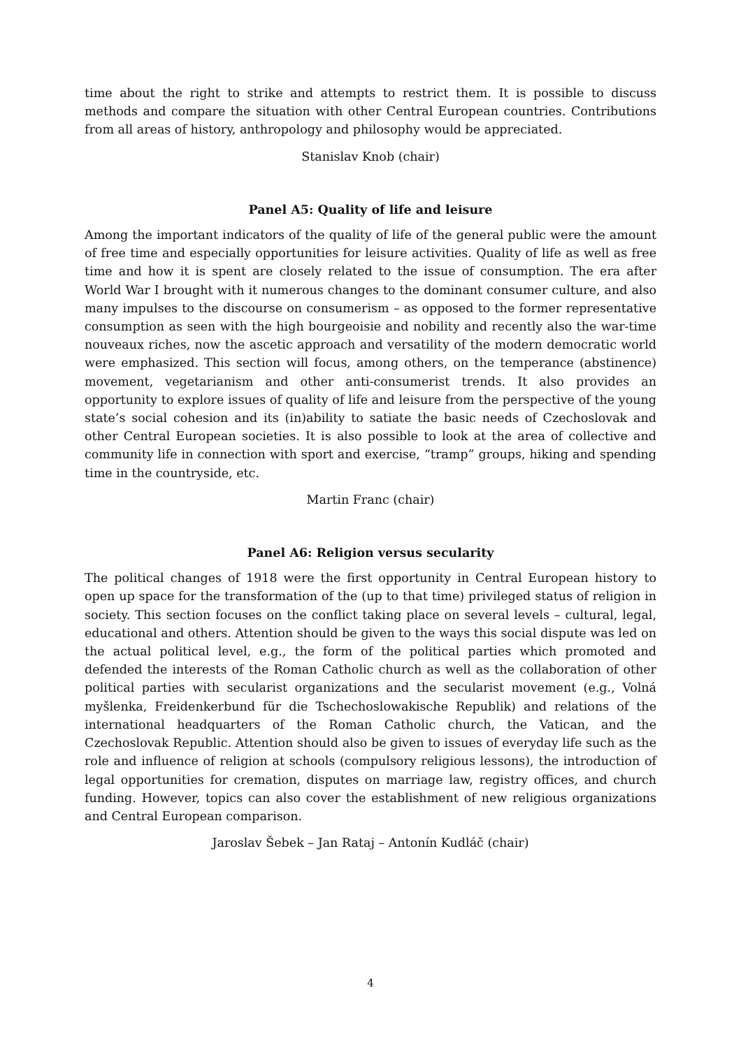time about the right to strike and attempts to restrict them. It is possible to discuss methods and compare the situation with other Central European countries. Contributions from all areas of history, anthropology and philosophy would be appreciated.
Stanislav Knob (chair)
Panel A5: Quality of life and leisure
Among the important indicators of the quality of life of the general public were the amount of free time and especially opportunities for leisure activities. Quality of life as well as free time and how it is spent are closely related to the issue of consumption. The era after World War I brought with it numerous changes to the dominant consumer culture, and also many impulses to the discourse on consumerism – as opposed to the former representative consumption as seen with the high bourgeoisie and nobility and recently also the war-time nouveaux riches, now the ascetic approach and versatility of the modern democratic world were emphasized. This section will focus, among others, on the temperance (abstinence) movement, vegetarianism and other anti-consumerist trends. It also provides an opportunity to explore issues of quality of life and leisure from the perspective of the young state’s social cohesion and its (in)ability to satiate the basic needs of Czechoslovak and other Central European societies. It is also possible to look at the area of collective and community life in connection with sport and exercise, “tramp” groups, hiking and spending time in the countryside, etc.
Martin Franc (chair)
Panel A6: Religion versus secularity
The political changes of 1918 were the first opportunity in Central European history to open up space for the transformation of the (up to that time) privileged status of religion in society. This section focuses on the conflict taking place on several levels – cultural, legal, educational and others. Attention should be given to the ways this social dispute was led on the actual political level, e.g., the form of the political parties which promoted and defended the interests of the Roman Catholic church as well as the collaboration of other political parties with secularist organizations and the secularist movement (e.g., Volná myšlenka, Freidenkerbund für die Tschechoslowakische Republik) and relations of the international headquarters of the Roman Catholic church, the Vatican, and the Czechoslovak Republic. Attention should also be given to issues of everyday life such as the role and influence of religion at schools (compulsory religious lessons), the introduction of legal opportunities for cremation, disputes on marriage law, registry offices, and church funding. However, topics can also cover the establishment of new religious organizations and Central European comparison.
Jaroslav Šebek – Jan Rataj – Antonín Kudláč (chair)
4